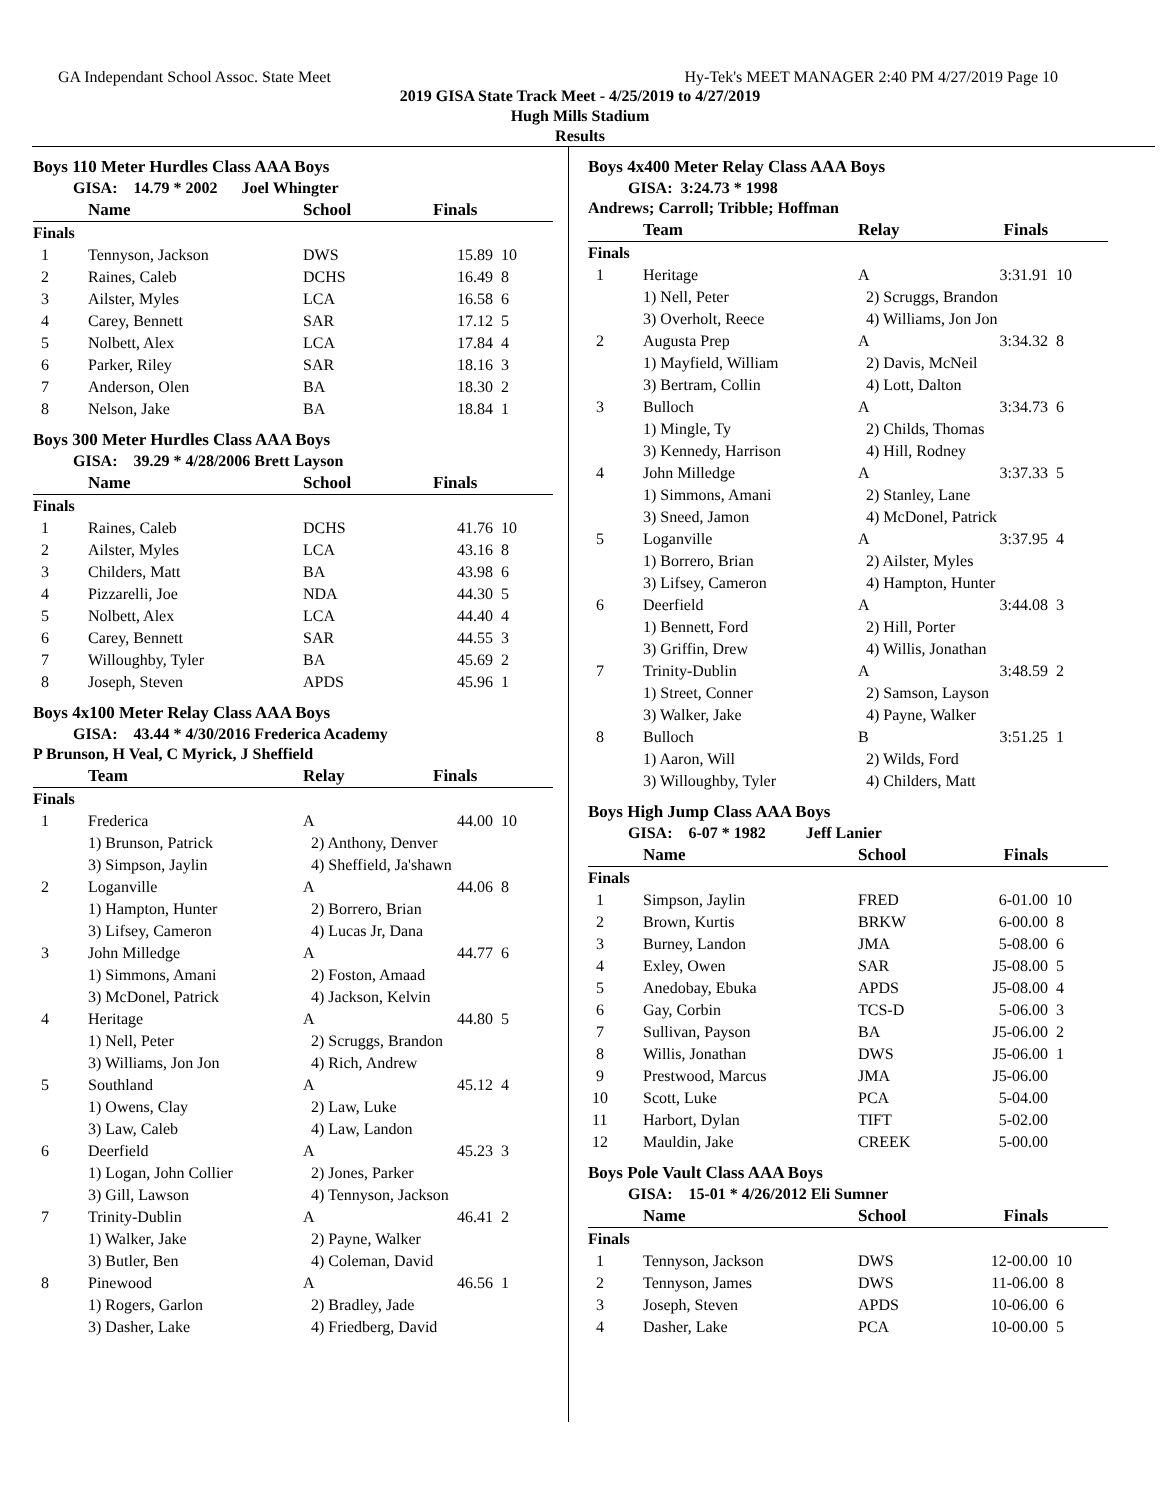GA Independant School Assoc. State Meet Hy-Tek's MEET MANAGER 2:40 PM 4/27/2019 Page 10
2019 GISA State Track Meet - 4/25/2019 to 4/27/2019
Hugh Mills Stadium
Results
Boys 110 Meter Hurdles Class AAA Boys
GISA: 14.79 * 2002 Joel Whingter
| | Name | School | Finals | |
| --- | --- | --- | --- | --- |
| Finals | | | | |
| 1 | Tennyson, Jackson | DWS | 15.89 | 10 |
| 2 | Raines, Caleb | DCHS | 16.49 | 8 |
| 3 | Ailster, Myles | LCA | 16.58 | 6 |
| 4 | Carey, Bennett | SAR | 17.12 | 5 |
| 5 | Nolbett, Alex | LCA | 17.84 | 4 |
| 6 | Parker, Riley | SAR | 18.16 | 3 |
| 7 | Anderson, Olen | BA | 18.30 | 2 |
| 8 | Nelson, Jake | BA | 18.84 | 1 |
Boys 300 Meter Hurdles Class AAA Boys
GISA: 39.29 * 4/28/2006 Brett Layson
| | Name | School | Finals | |
| --- | --- | --- | --- | --- |
| Finals | | | | |
| 1 | Raines, Caleb | DCHS | 41.76 | 10 |
| 2 | Ailster, Myles | LCA | 43.16 | 8 |
| 3 | Childers, Matt | BA | 43.98 | 6 |
| 4 | Pizzarelli, Joe | NDA | 44.30 | 5 |
| 5 | Nolbett, Alex | LCA | 44.40 | 4 |
| 6 | Carey, Bennett | SAR | 44.55 | 3 |
| 7 | Willoughby, Tyler | BA | 45.69 | 2 |
| 8 | Joseph, Steven | APDS | 45.96 | 1 |
Boys 4x100 Meter Relay Class AAA Boys
GISA: 43.44 * 4/30/2016 Frederica Academy
P Brunson, H Veal, C Myrick, J Sheffield
| | Team | Relay | Finals | |
| --- | --- | --- | --- | --- |
| Finals | | | | |
| 1 | Frederica | A | 44.00 | 10 |
| | 1) Brunson, Patrick | 2) Anthony, Denver | | |
| | 3) Simpson, Jaylin | 4) Sheffield, Ja'shawn | | |
| 2 | Loganville | A | 44.06 | 8 |
| | 1) Hampton, Hunter | 2) Borrero, Brian | | |
| | 3) Lifsey, Cameron | 4) Lucas Jr, Dana | | |
| 3 | John Milledge | A | 44.77 | 6 |
| | 1) Simmons, Amani | 2) Foston, Amaad | | |
| | 3) McDonel, Patrick | 4) Jackson, Kelvin | | |
| 4 | Heritage | A | 44.80 | 5 |
| | 1) Nell, Peter | 2) Scruggs, Brandon | | |
| | 3) Williams, Jon Jon | 4) Rich, Andrew | | |
| 5 | Southland | A | 45.12 | 4 |
| | 1) Owens, Clay | 2) Law, Luke | | |
| | 3) Law, Caleb | 4) Law, Landon | | |
| 6 | Deerfield | A | 45.23 | 3 |
| | 1) Logan, John Collier | 2) Jones, Parker | | |
| | 3) Gill, Lawson | 4) Tennyson, Jackson | | |
| 7 | Trinity-Dublin | A | 46.41 | 2 |
| | 1) Walker, Jake | 2) Payne, Walker | | |
| | 3) Butler, Ben | 4) Coleman, David | | |
| 8 | Pinewood | A | 46.56 | 1 |
| | 1) Rogers, Garlon | 2) Bradley, Jade | | |
| | 3) Dasher, Lake | 4) Friedberg, David | | |
Boys 4x400 Meter Relay Class AAA Boys
GISA: 3:24.73 * 1998
Andrews; Carroll; Tribble; Hoffman
| | Team | Relay | Finals | |
| --- | --- | --- | --- | --- |
| Finals | | | | |
| 1 | Heritage | A | 3:31.91 | 10 |
| | 1) Nell, Peter | 2) Scruggs, Brandon | | |
| | 3) Overholt, Reece | 4) Williams, Jon Jon | | |
| 2 | Augusta Prep | A | 3:34.32 | 8 |
| | 1) Mayfield, William | 2) Davis, McNeil | | |
| | 3) Bertram, Collin | 4) Lott, Dalton | | |
| 3 | Bulloch | A | 3:34.73 | 6 |
| | 1) Mingle, Ty | 2) Childs, Thomas | | |
| | 3) Kennedy, Harrison | 4) Hill, Rodney | | |
| 4 | John Milledge | A | 3:37.33 | 5 |
| | 1) Simmons, Amani | 2) Stanley, Lane | | |
| | 3) Sneed, Jamon | 4) McDonel, Patrick | | |
| 5 | Loganville | A | 3:37.95 | 4 |
| | 1) Borrero, Brian | 2) Ailster, Myles | | |
| | 3) Lifsey, Cameron | 4) Hampton, Hunter | | |
| 6 | Deerfield | A | 3:44.08 | 3 |
| | 1) Bennett, Ford | 2) Hill, Porter | | |
| | 3) Griffin, Drew | 4) Willis, Jonathan | | |
| 7 | Trinity-Dublin | A | 3:48.59 | 2 |
| | 1) Street, Conner | 2) Samson, Layson | | |
| | 3) Walker, Jake | 4) Payne, Walker | | |
| 8 | Bulloch | B | 3:51.25 | 1 |
| | 1) Aaron, Will | 2) Wilds, Ford | | |
| | 3) Willoughby, Tyler | 4) Childers, Matt | | |
Boys High Jump Class AAA Boys
GISA: 6-07 * 1982 Jeff Lanier
| | Name | School | Finals | |
| --- | --- | --- | --- | --- |
| Finals | | | | |
| 1 | Simpson, Jaylin | FRED | 6-01.00 | 10 |
| 2 | Brown, Kurtis | BRKW | 6-00.00 | 8 |
| 3 | Burney, Landon | JMA | 5-08.00 | 6 |
| 4 | Exley, Owen | SAR | J5-08.00 | 5 |
| 5 | Anedobay, Ebuka | APDS | J5-08.00 | 4 |
| 6 | Gay, Corbin | TCS-D | 5-06.00 | 3 |
| 7 | Sullivan, Payson | BA | J5-06.00 | 2 |
| 8 | Willis, Jonathan | DWS | J5-06.00 | 1 |
| 9 | Prestwood, Marcus | JMA | J5-06.00 | |
| 10 | Scott, Luke | PCA | 5-04.00 | |
| 11 | Harbort, Dylan | TIFT | 5-02.00 | |
| 12 | Mauldin, Jake | CREEK | 5-00.00 | |
Boys Pole Vault Class AAA Boys
GISA: 15-01 * 4/26/2012 Eli Sumner
| | Name | School | Finals | |
| --- | --- | --- | --- | --- |
| Finals | | | | |
| 1 | Tennyson, Jackson | DWS | 12-00.00 | 10 |
| 2 | Tennyson, James | DWS | 11-06.00 | 8 |
| 3 | Joseph, Steven | APDS | 10-06.00 | 6 |
| 4 | Dasher, Lake | PCA | 10-00.00 | 5 |